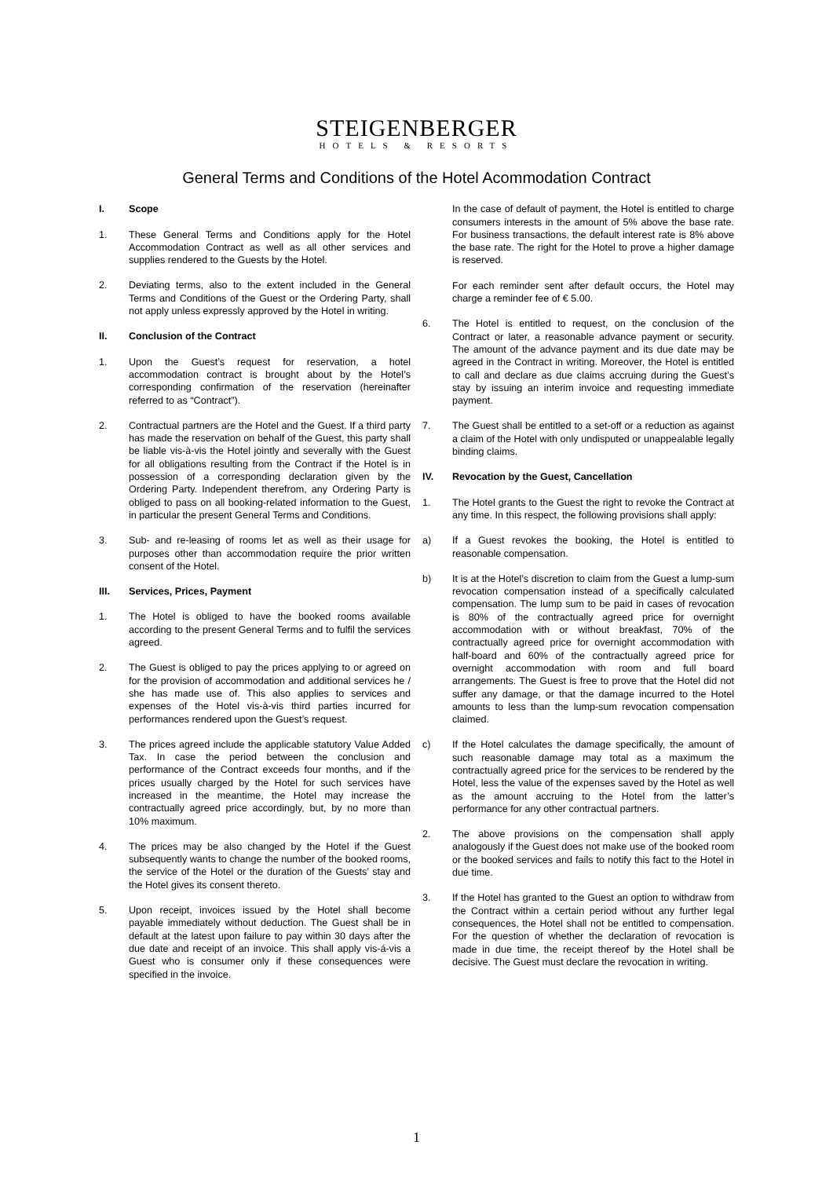STEIGENBERGER
HOTELS & RESORTS
General Terms and Conditions of the Hotel Acommodation Contract
I. Scope
1. These General Terms and Conditions apply for the Hotel Accommodation Contract as well as all other services and supplies rendered to the Guests by the Hotel.
2. Deviating terms, also to the extent included in the General Terms and Conditions of the Guest or the Ordering Party, shall not apply unless expressly approved by the Hotel in writing.
II. Conclusion of the Contract
1. Upon the Guest’s request for reservation, a hotel accommodation contract is brought about by the Hotel’s corresponding confirmation of the reservation (hereinafter referred to as “Contract”).
2. Contractual partners are the Hotel and the Guest. If a third party has made the reservation on behalf of the Guest, this party shall be liable vis-à-vis the Hotel jointly and severally with the Guest for all obligations resulting from the Contract if the Hotel is in possession of a corresponding declaration given by the Ordering Party. Independent therefrom, any Ordering Party is obliged to pass on all booking-related information to the Guest, in particular the present General Terms and Conditions.
3. Sub- and re-leasing of rooms let as well as their usage for purposes other than accommodation require the prior written consent of the Hotel.
III. Services, Prices, Payment
1. The Hotel is obliged to have the booked rooms available according to the present General Terms and to fulfil the services agreed.
2. The Guest is obliged to pay the prices applying to or agreed on for the provision of accommodation and additional services he / she has made use of. This also applies to services and expenses of the Hotel vis-à-vis third parties incurred for performances rendered upon the Guest’s request.
3. The prices agreed include the applicable statutory Value Added Tax. In case the period between the conclusion and performance of the Contract exceeds four months, and if the prices usually charged by the Hotel for such services have increased in the meantime, the Hotel may increase the contractually agreed price accordingly, but, by no more than 10% maximum.
4. The prices may be also changed by the Hotel if the Guest subsequently wants to change the number of the booked rooms, the service of the Hotel or the duration of the Guests’ stay and the Hotel gives its consent thereto.
5. Upon receipt, invoices issued by the Hotel shall become payable immediately without deduction. The Guest shall be in default at the latest upon failure to pay within 30 days after the due date and receipt of an invoice. This shall apply vis-á-vis a Guest who is consumer only if these consequences were specified in the invoice.
In the case of default of payment, the Hotel is entitled to charge consumers interests in the amount of 5% above the base rate. For business transactions, the default interest rate is 8% above the base rate. The right for the Hotel to prove a higher damage is reserved.
For each reminder sent after default occurs, the Hotel may charge a reminder fee of € 5.00.
6. The Hotel is entitled to request, on the conclusion of the Contract or later, a reasonable advance payment or security. The amount of the advance payment and its due date may be agreed in the Contract in writing. Moreover, the Hotel is entitled to call and declare as due claims accruing during the Guest’s stay by issuing an interim invoice and requesting immediate payment.
7. The Guest shall be entitled to a set-off or a reduction as against a claim of the Hotel with only undisputed or unappealable legally binding claims.
IV. Revocation by the Guest, Cancellation
1. The Hotel grants to the Guest the right to revoke the Contract at any time. In this respect, the following provisions shall apply:
a) If a Guest revokes the booking, the Hotel is entitled to reasonable compensation.
b) It is at the Hotel’s discretion to claim from the Guest a lump-sum revocation compensation instead of a specifically calculated compensation. The lump sum to be paid in cases of revocation is 80% of the contractually agreed price for overnight accommodation with or without breakfast, 70% of the contractually agreed price for overnight accommodation with half-board and 60% of the contractually agreed price for overnight accommodation with room and full board arrangements. The Guest is free to prove that the Hotel did not suffer any damage, or that the damage incurred to the Hotel amounts to less than the lump-sum revocation compensation claimed.
c) If the Hotel calculates the damage specifically, the amount of such reasonable damage may total as a maximum the contractually agreed price for the services to be rendered by the Hotel, less the value of the expenses saved by the Hotel as well as the amount accruing to the Hotel from the latter’s performance for any other contractual partners.
2. The above provisions on the compensation shall apply analogously if the Guest does not make use of the booked room or the booked services and fails to notify this fact to the Hotel in due time.
3. If the Hotel has granted to the Guest an option to withdraw from the Contract within a certain period without any further legal consequences, the Hotel shall not be entitled to compensation. For the question of whether the declaration of revocation is made in due time, the receipt thereof by the Hotel shall be decisive. The Guest must declare the revocation in writing.
1